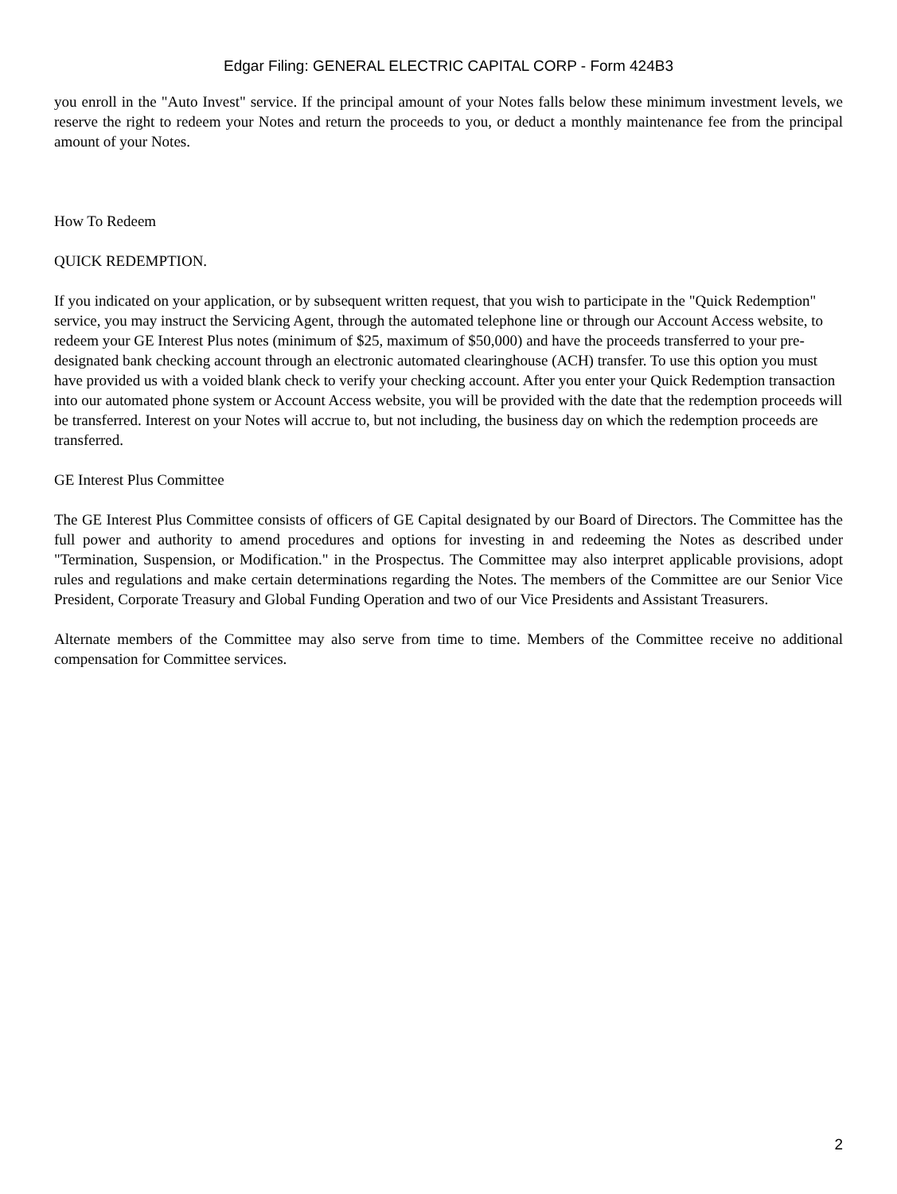Edgar Filing: GENERAL ELECTRIC CAPITAL CORP - Form 424B3
you enroll in the "Auto Invest" service. If the principal amount of your Notes falls below these minimum investment levels, we reserve the right to redeem your Notes and return the proceeds to you, or deduct a monthly maintenance fee from the principal amount of your Notes.
How To Redeem
QUICK REDEMPTION.
If you indicated on your application, or by subsequent written request, that you wish to participate in the "Quick Redemption" service, you may instruct the Servicing Agent, through the automated telephone line or through our Account Access website, to redeem your GE Interest Plus notes (minimum of $25, maximum of $50,000) and have the proceeds transferred to your pre-designated bank checking account through an electronic automated clearinghouse (ACH) transfer. To use this option you must have provided us with a voided blank check to verify your checking account. After you enter your Quick Redemption transaction into our automated phone system or Account Access website, you will be provided with the date that the redemption proceeds will be transferred. Interest on your Notes will accrue to, but not including, the business day on which the redemption proceeds are transferred.
GE Interest Plus Committee
The GE Interest Plus Committee consists of officers of GE Capital designated by our Board of Directors. The Committee has the full power and authority to amend procedures and options for investing in and redeeming the Notes as described under "Termination, Suspension, or Modification." in the Prospectus. The Committee may also interpret applicable provisions, adopt rules and regulations and make certain determinations regarding the Notes. The members of the Committee are our Senior Vice President, Corporate Treasury and Global Funding Operation and two of our Vice Presidents and Assistant Treasurers.
Alternate members of the Committee may also serve from time to time. Members of the Committee receive no additional compensation for Committee services.
2